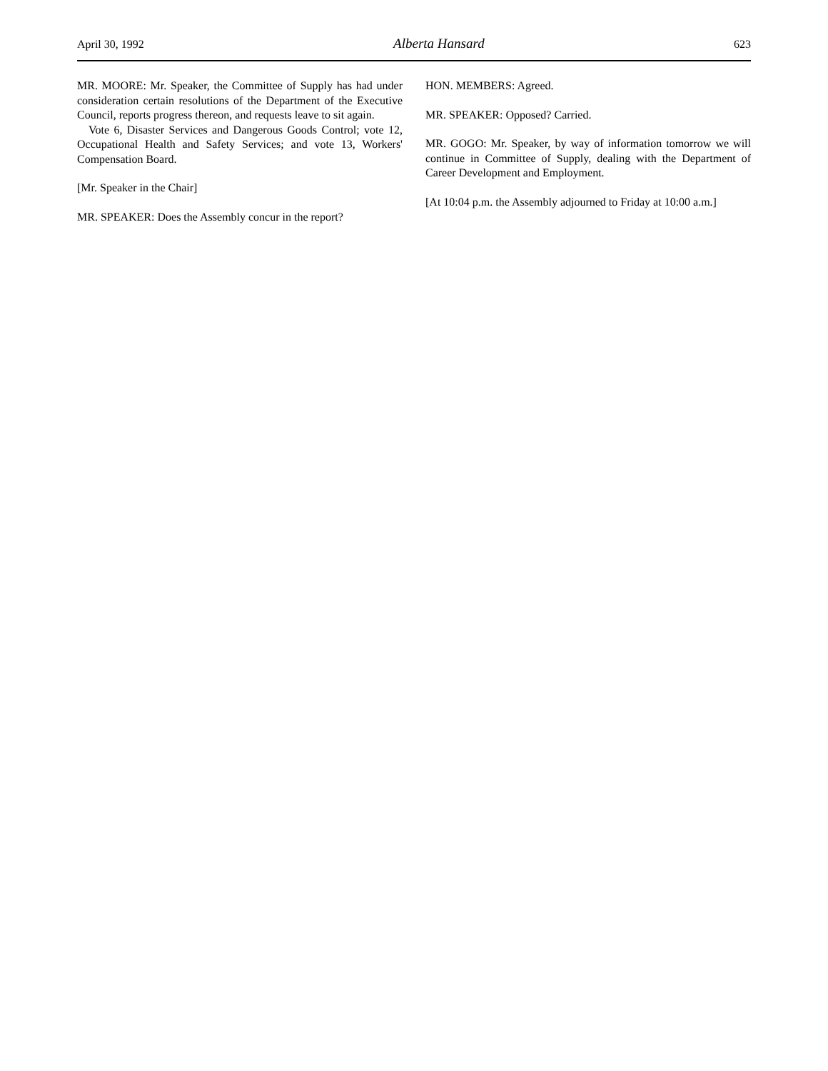April 30, 1992 Alberta Hansard 623
MR. MOORE: Mr. Speaker, the Committee of Supply has had under consideration certain resolutions of the Department of the Executive Council, reports progress thereon, and requests leave to sit again.
Vote 6, Disaster Services and Dangerous Goods Control; vote 12, Occupational Health and Safety Services; and vote 13, Workers' Compensation Board.
[Mr. Speaker in the Chair]
MR. SPEAKER: Does the Assembly concur in the report?
HON. MEMBERS: Agreed.
MR. SPEAKER: Opposed? Carried.
MR. GOGO: Mr. Speaker, by way of information tomorrow we will continue in Committee of Supply, dealing with the Department of Career Development and Employment.
[At 10:04 p.m. the Assembly adjourned to Friday at 10:00 a.m.]